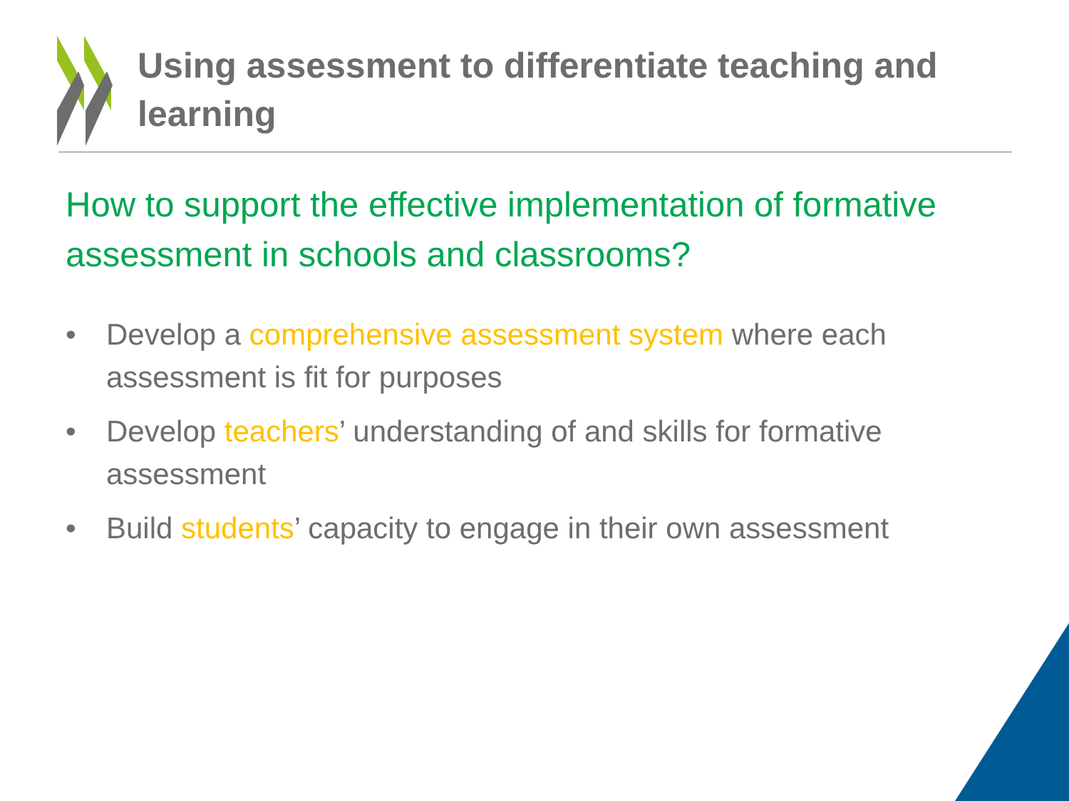Using assessment to differentiate teaching and learning
How to support the effective implementation of formative assessment in schools and classrooms?
• Develop a comprehensive assessment system where each assessment is fit for purposes
• Develop teachers’ understanding of and skills for formative assessment
• Build students’ capacity to engage in their own assessment